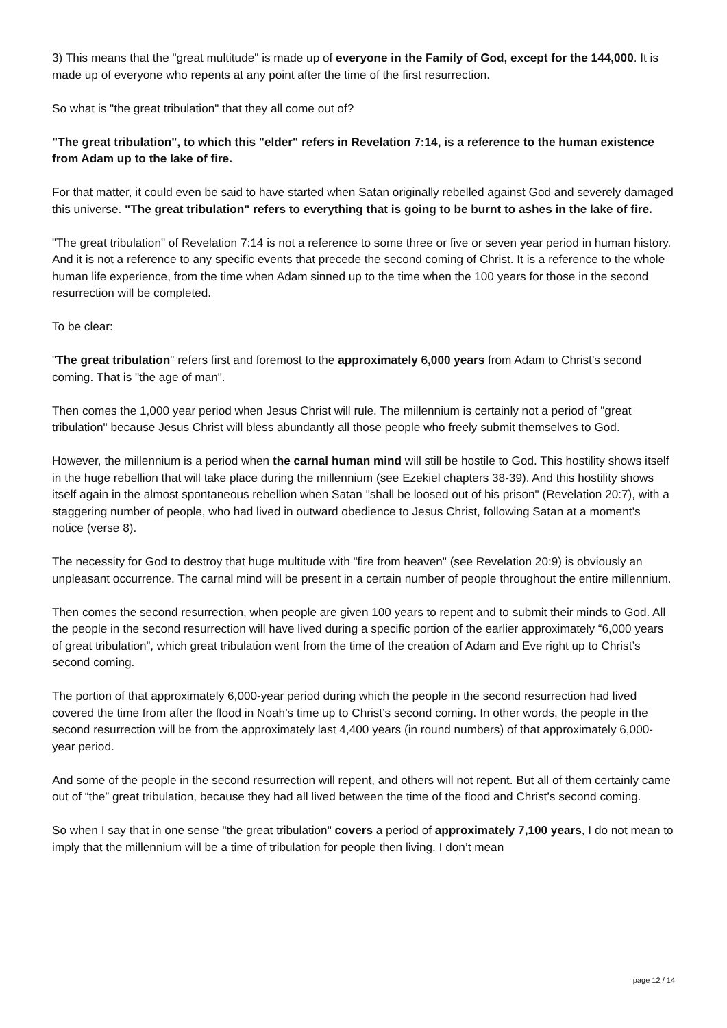3) This means that the "great multitude" is made up of everyone in the Family of God, except for the 144,000. It is made up of everyone who repents at any point after the time of the first resurrection.
So what is "the great tribulation" that they all come out of?
"The great tribulation", to which this "elder" refers in Revelation 7:14, is a reference to the human existence from Adam up to the lake of fire.
For that matter, it could even be said to have started when Satan originally rebelled against God and severely damaged this universe. "The great tribulation" refers to everything that is going to be burnt to ashes in the lake of fire.
"The great tribulation" of Revelation 7:14 is not a reference to some three or five or seven year period in human history. And it is not a reference to any specific events that precede the second coming of Christ. It is a reference to the whole human life experience, from the time when Adam sinned up to the time when the 100 years for those in the second resurrection will be completed.
To be clear:
"The great tribulation" refers first and foremost to the approximately 6,000 years from Adam to Christ’s second coming. That is "the age of man".
Then comes the 1,000 year period when Jesus Christ will rule. The millennium is certainly not a period of "great tribulation" because Jesus Christ will bless abundantly all those people who freely submit themselves to God.
However, the millennium is a period when the carnal human mind will still be hostile to God. This hostility shows itself in the huge rebellion that will take place during the millennium (see Ezekiel chapters 38-39). And this hostility shows itself again in the almost spontaneous rebellion when Satan "shall be loosed out of his prison" (Revelation 20:7), with a staggering number of people, who had lived in outward obedience to Jesus Christ, following Satan at a moment’s notice (verse 8).
The necessity for God to destroy that huge multitude with "fire from heaven" (see Revelation 20:9) is obviously an unpleasant occurrence. The carnal mind will be present in a certain number of people throughout the entire millennium.
Then comes the second resurrection, when people are given 100 years to repent and to submit their minds to God. All the people in the second resurrection will have lived during a specific portion of the earlier approximately “6,000 years of great tribulation”, which great tribulation went from the time of the creation of Adam and Eve right up to Christ’s second coming.
The portion of that approximately 6,000-year period during which the people in the second resurrection had lived covered the time from after the flood in Noah’s time up to Christ’s second coming. In other words, the people in the second resurrection will be from the approximately last 4,400 years (in round numbers) of that approximately 6,000-year period.
And some of the people in the second resurrection will repent, and others will not repent. But all of them certainly came out of “the” great tribulation, because they had all lived between the time of the flood and Christ’s second coming.
So when I say that in one sense "the great tribulation" covers a period of approximately 7,100 years, I do not mean to imply that the millennium will be a time of tribulation for people then living. I don’t mean
page 12 / 14